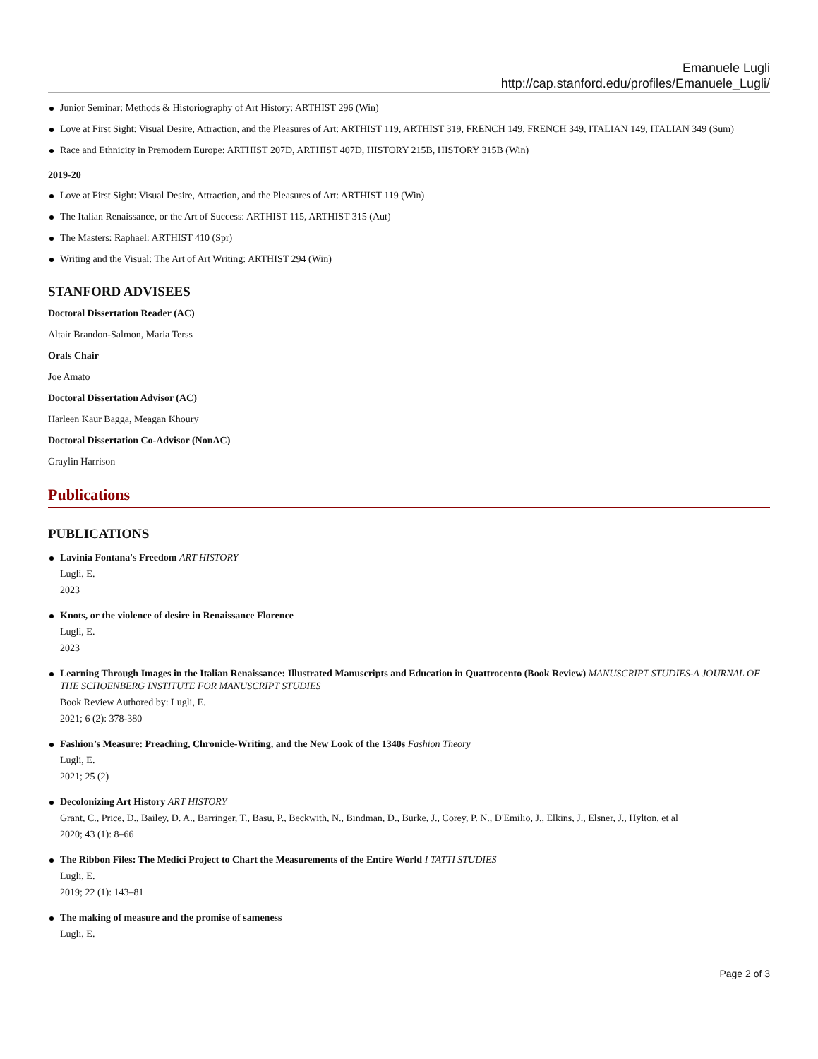Emanuele Lugli
http://cap.stanford.edu/profiles/Emanuele_Lugli/
Junior Seminar: Methods & Historiography of Art History: ARTHIST 296 (Win)
Love at First Sight: Visual Desire, Attraction, and the Pleasures of Art: ARTHIST 119, ARTHIST 319, FRENCH 149, FRENCH 349, ITALIAN 149, ITALIAN 349 (Sum)
Race and Ethnicity in Premodern Europe: ARTHIST 207D, ARTHIST 407D, HISTORY 215B, HISTORY 315B (Win)
2019-20
Love at First Sight: Visual Desire, Attraction, and the Pleasures of Art: ARTHIST 119 (Win)
The Italian Renaissance, or the Art of Success: ARTHIST 115, ARTHIST 315 (Aut)
The Masters: Raphael: ARTHIST 410 (Spr)
Writing and the Visual: The Art of Art Writing: ARTHIST 294 (Win)
STANFORD ADVISEES
Doctoral Dissertation Reader (AC)
Altair Brandon-Salmon, Maria Terss
Orals Chair
Joe Amato
Doctoral Dissertation Advisor (AC)
Harleen Kaur Bagga, Meagan Khoury
Doctoral Dissertation Co-Advisor (NonAC)
Graylin Harrison
Publications
PUBLICATIONS
Lavinia Fontana's Freedom ART HISTORY
Lugli, E.
2023
Knots, or the violence of desire in Renaissance Florence
Lugli, E.
2023
Learning Through Images in the Italian Renaissance: Illustrated Manuscripts and Education in Quattrocento (Book Review) MANUSCRIPT STUDIES-A JOURNAL OF THE SCHOENBERG INSTITUTE FOR MANUSCRIPT STUDIES
Book Review Authored by: Lugli, E.
2021; 6 (2): 378-380
Fashion’s Measure: Preaching, Chronicle-Writing, and the New Look of the 1340s Fashion Theory
Lugli, E.
2021; 25 (2)
Decolonizing Art History ART HISTORY
Grant, C., Price, D., Bailey, D. A., Barringer, T., Basu, P., Beckwith, N., Bindman, D., Burke, J., Corey, P. N., D'Emilio, J., Elkins, J., Elsner, J., Hylton, et al
2020; 43 (1): 8–66
The Ribbon Files: The Medici Project to Chart the Measurements of the Entire World I TATTI STUDIES
Lugli, E.
2019; 22 (1): 143–81
The making of measure and the promise of sameness
Lugli, E.
Page 2 of 3